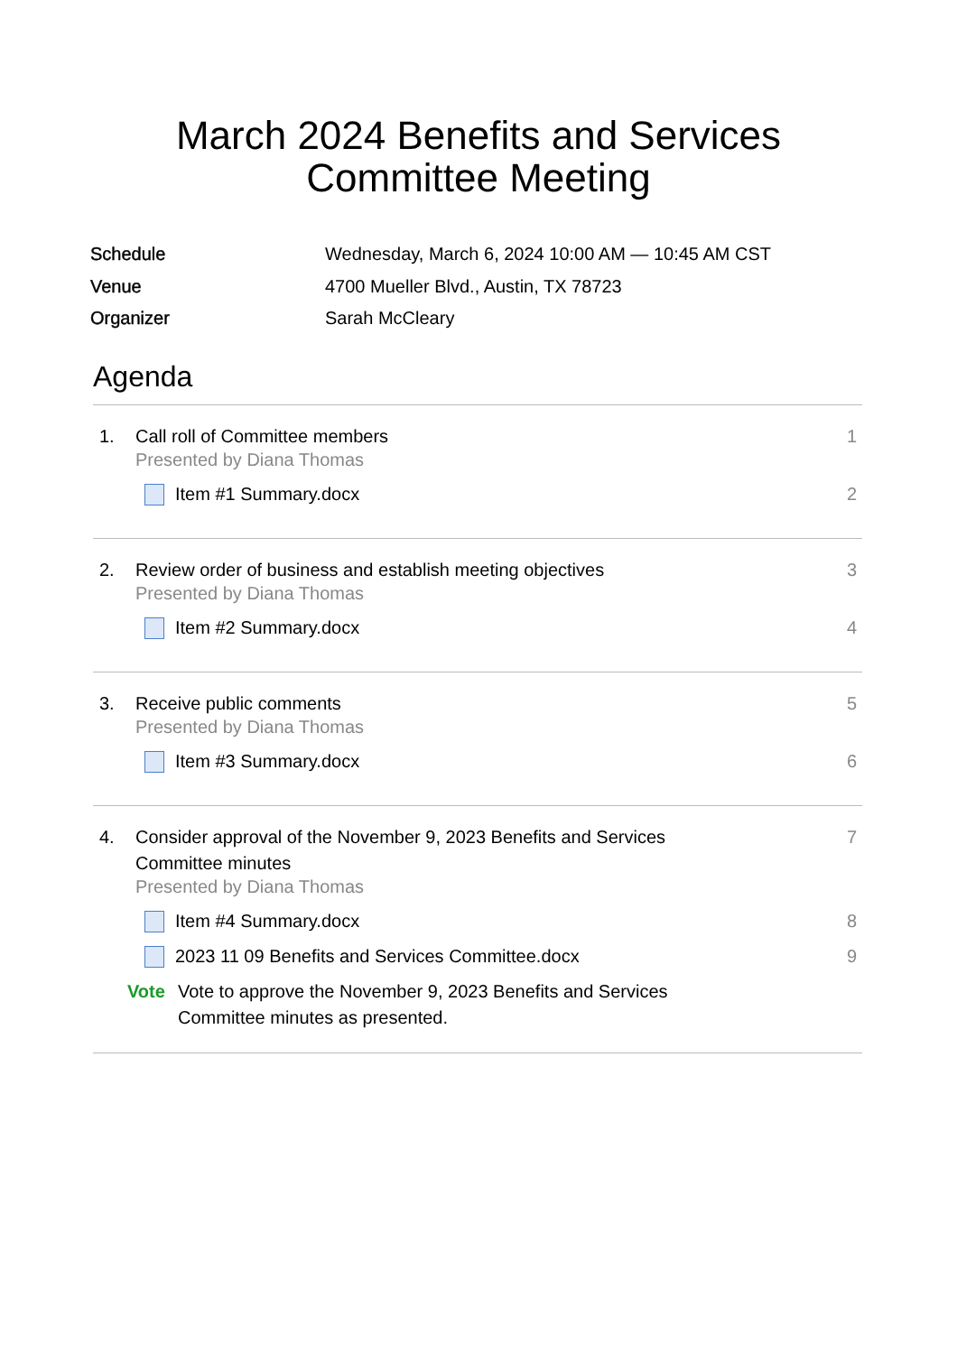March 2024 Benefits and Services
Committee Meeting
Schedule Wednesday, March 6, 2024 10:00 AM — 10:45 AM CST
Venue 4700 Mueller Blvd., Austin, TX 78723
Organizer Sarah McCleary
Agenda
1. Call roll of Committee members 1
Presented by Diana Thomas
Item #1 Summary.docx 2
2. Review order of business and establish meeting objectives 3
Presented by Diana Thomas
Item #2 Summary.docx 4
3. Receive public comments 5
Presented by Diana Thomas
Item #3 Summary.docx 6
4. Consider approval of the November 9, 2023 Benefits and Services
Committee minutes 7
Presented by Diana Thomas
Item #4 Summary.docx 8
2023 11 09 Benefits and Services Committee.docx 9
Vote Vote to approve the November 9, 2023 Benefits and Services
Committee minutes as presented.